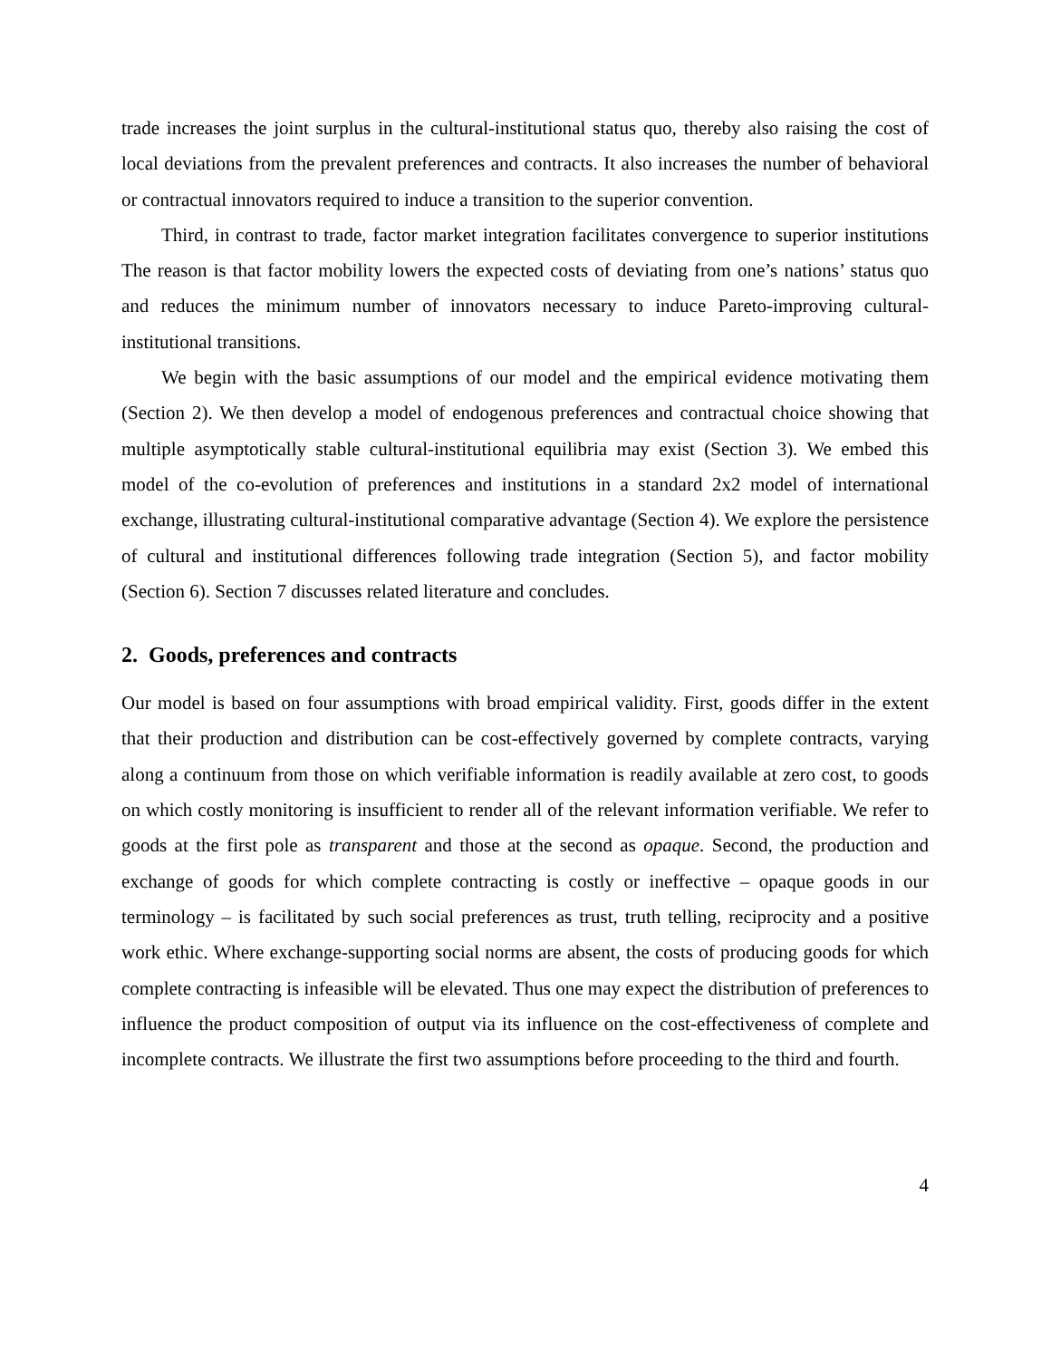trade increases the joint surplus in the cultural-institutional status quo, thereby also raising the cost of local deviations from the prevalent preferences and contracts. It also increases the number of behavioral or contractual innovators required to induce a transition to the superior convention.
Third, in contrast to trade, factor market integration facilitates convergence to superior institutions The reason is that factor mobility lowers the expected costs of deviating from one’s nations’ status quo and reduces the minimum number of innovators necessary to induce Pareto-improving cultural-institutional transitions.
We begin with the basic assumptions of our model and the empirical evidence motivating them (Section 2). We then develop a model of endogenous preferences and contractual choice showing that multiple asymptotically stable cultural-institutional equilibria may exist (Section 3). We embed this model of the co-evolution of preferences and institutions in a standard 2x2 model of international exchange, illustrating cultural-institutional comparative advantage (Section 4). We explore the persistence of cultural and institutional differences following trade integration (Section 5), and factor mobility (Section 6). Section 7 discusses related literature and concludes.
2. Goods, preferences and contracts
Our model is based on four assumptions with broad empirical validity. First, goods differ in the extent that their production and distribution can be cost-effectively governed by complete contracts, varying along a continuum from those on which verifiable information is readily available at zero cost, to goods on which costly monitoring is insufficient to render all of the relevant information verifiable. We refer to goods at the first pole as transparent and those at the second as opaque. Second, the production and exchange of goods for which complete contracting is costly or ineffective – opaque goods in our terminology – is facilitated by such social preferences as trust, truth telling, reciprocity and a positive work ethic. Where exchange-supporting social norms are absent, the costs of producing goods for which complete contracting is infeasible will be elevated. Thus one may expect the distribution of preferences to influence the product composition of output via its influence on the cost-effectiveness of complete and incomplete contracts. We illustrate the first two assumptions before proceeding to the third and fourth.
4